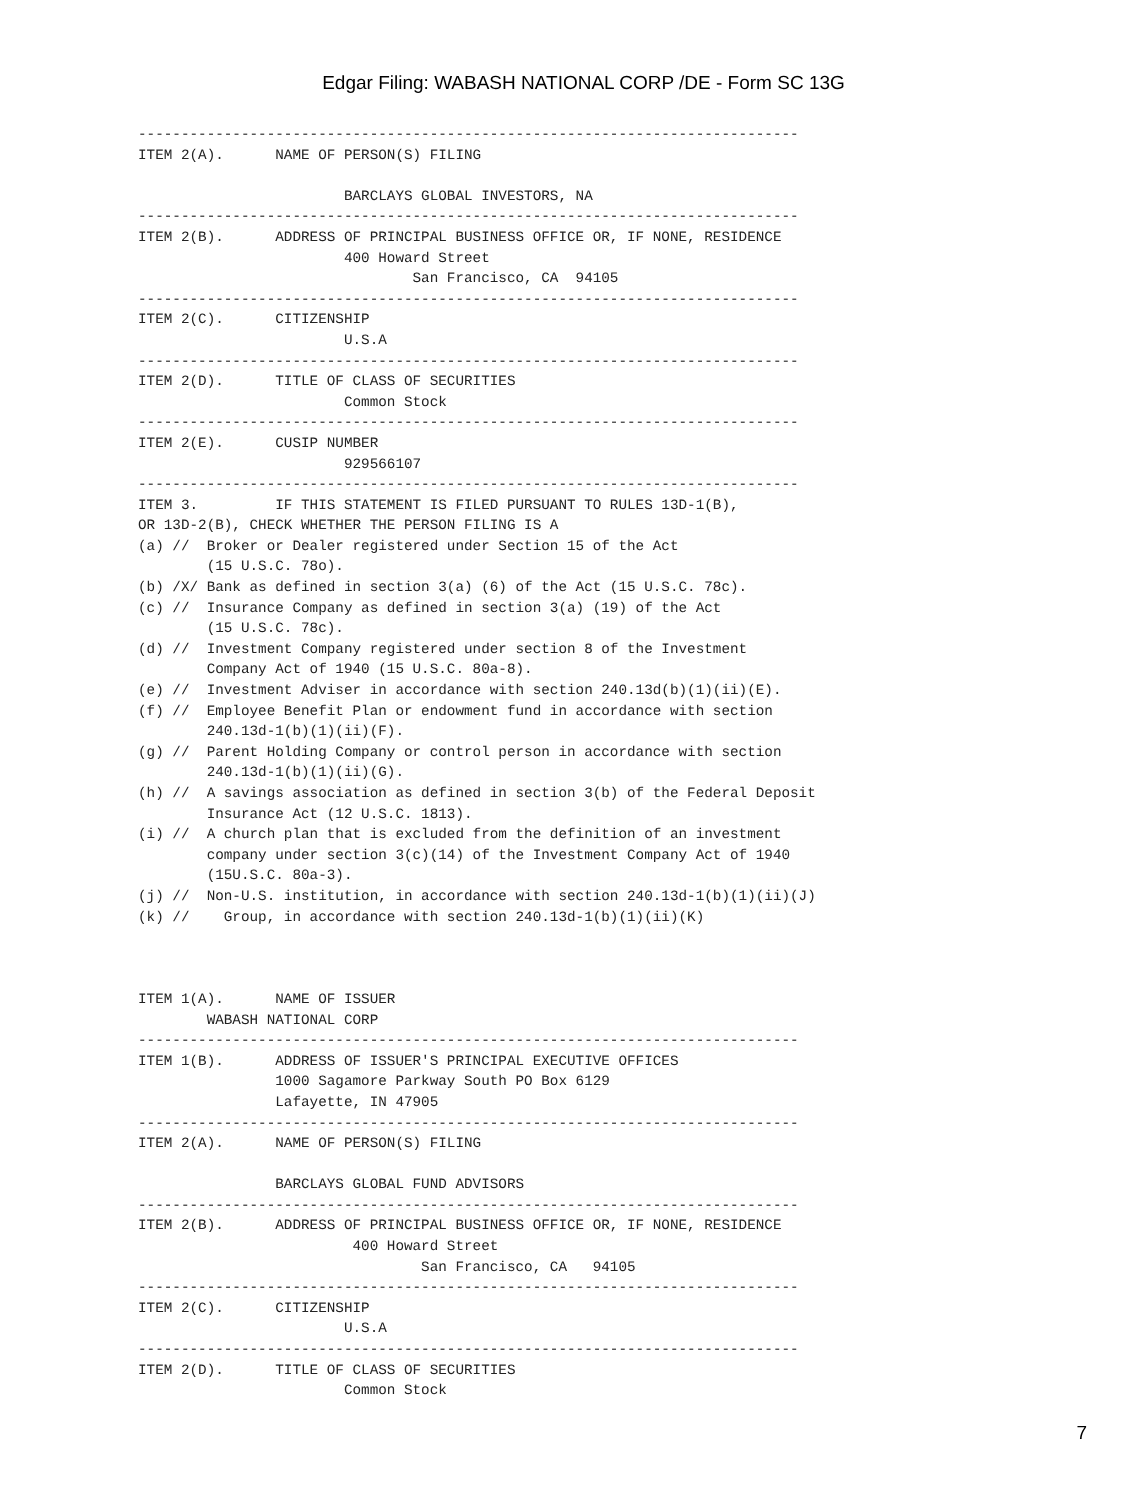Edgar Filing: WABASH NATIONAL CORP /DE - Form SC 13G
-----------------------------------------------------------------------------
ITEM 2(A).      NAME OF PERSON(S) FILING

                        BARCLAYS GLOBAL INVESTORS, NA
-----------------------------------------------------------------------------
ITEM 2(B).      ADDRESS OF PRINCIPAL BUSINESS OFFICE OR, IF NONE, RESIDENCE
                        400 Howard Street
                                San Francisco, CA  94105
-----------------------------------------------------------------------------
ITEM 2(C).      CITIZENSHIP
                        U.S.A
-----------------------------------------------------------------------------
ITEM 2(D).      TITLE OF CLASS OF SECURITIES
                        Common Stock
-----------------------------------------------------------------------------
ITEM 2(E).      CUSIP NUMBER
                        929566107
-----------------------------------------------------------------------------
ITEM 3.         IF THIS STATEMENT IS FILED PURSUANT TO RULES 13D-1(B),
OR 13D-2(B), CHECK WHETHER THE PERSON FILING IS A
(a) //  Broker or Dealer registered under Section 15 of the Act
        (15 U.S.C. 78o).
(b) /X/ Bank as defined in section 3(a) (6) of the Act (15 U.S.C. 78c).
(c) //  Insurance Company as defined in section 3(a) (19) of the Act
        (15 U.S.C. 78c).
(d) //  Investment Company registered under section 8 of the Investment
        Company Act of 1940 (15 U.S.C. 80a-8).
(e) //  Investment Adviser in accordance with section 240.13d(b)(1)(ii)(E).
(f) //  Employee Benefit Plan or endowment fund in accordance with section
        240.13d-1(b)(1)(ii)(F).
(g) //  Parent Holding Company or control person in accordance with section
        240.13d-1(b)(1)(ii)(G).
(h) //  A savings association as defined in section 3(b) of the Federal Deposit
        Insurance Act (12 U.S.C. 1813).
(i) //  A church plan that is excluded from the definition of an investment
        company under section 3(c)(14) of the Investment Company Act of 1940
        (15U.S.C. 80a-3).
(j) //  Non-U.S. institution, in accordance with section 240.13d-1(b)(1)(ii)(J)
(k) //    Group, in accordance with section 240.13d-1(b)(1)(ii)(K)



ITEM 1(A).      NAME OF ISSUER
        WABASH NATIONAL CORP
-----------------------------------------------------------------------------
ITEM 1(B).      ADDRESS OF ISSUER'S PRINCIPAL EXECUTIVE OFFICES
                1000 Sagamore Parkway South PO Box 6129
                Lafayette, IN 47905
-----------------------------------------------------------------------------
ITEM 2(A).      NAME OF PERSON(S) FILING

                BARCLAYS GLOBAL FUND ADVISORS
-----------------------------------------------------------------------------
ITEM 2(B).      ADDRESS OF PRINCIPAL BUSINESS OFFICE OR, IF NONE, RESIDENCE
                         400 Howard Street
                                 San Francisco, CA   94105
-----------------------------------------------------------------------------
ITEM 2(C).      CITIZENSHIP
                        U.S.A
-----------------------------------------------------------------------------
ITEM 2(D).      TITLE OF CLASS OF SECURITIES
                        Common Stock
7